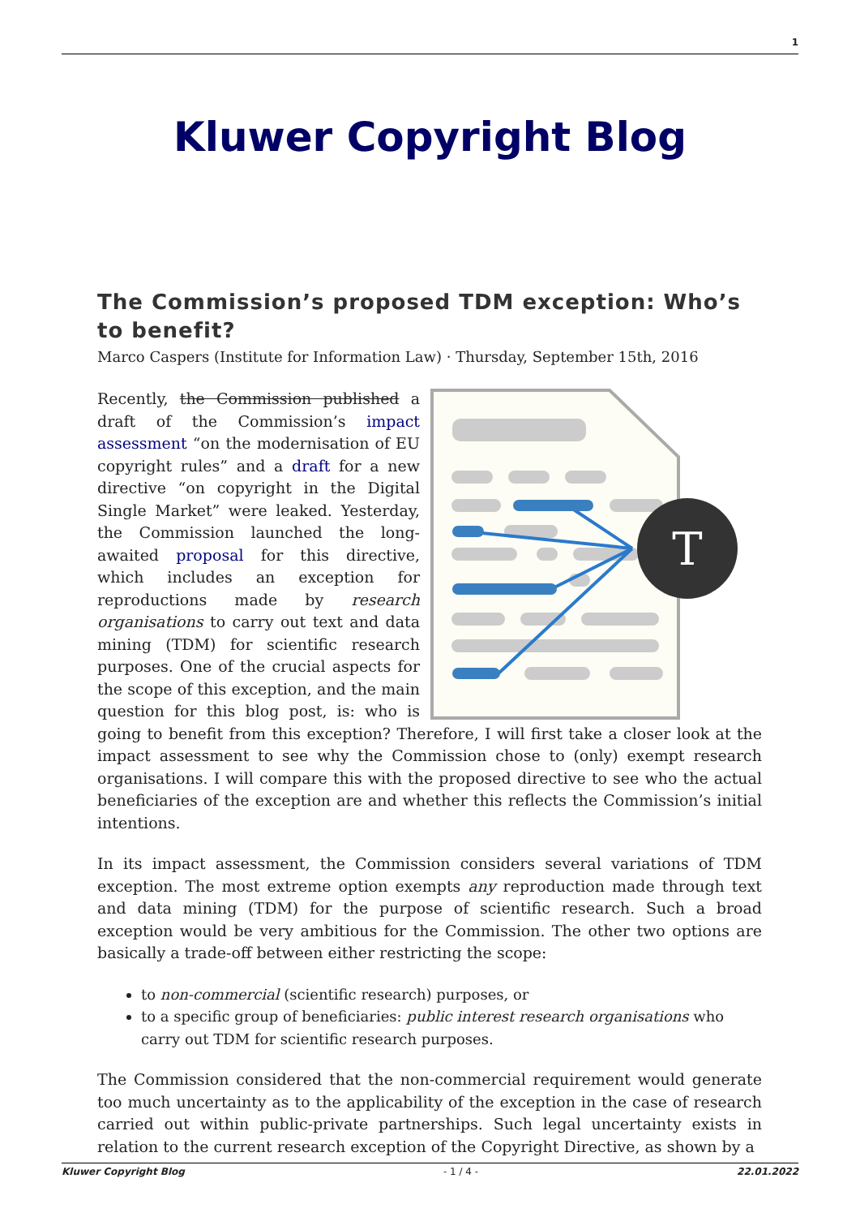1
Kluwer Copyright Blog
The Commission’s proposed TDM exception: Who’s to benefit?
Marco Caspers (Institute for Information Law) · Thursday, September 15th, 2016
T
Recently, the Commission published a draft of the Commission’s impact assessment “on the modernisation of EU copyright rules” and a draft for a new directive “on copyright in the Digital Single Market” were leaked. Yesterday, the Commission launched the long-awaited proposal for this directive, which includes an exception for reproductions made by research organisations to carry out text and data mining (TDM) for scientific research purposes. One of the crucial aspects for the scope of this exception, and the main question for this blog post, is: who is going to benefit from this exception? Therefore, I will first take a closer look at the impact assessment to see why the Commission chose to (only) exempt research organisations. I will compare this with the proposed directive to see who the actual beneficiaries of the exception are and whether this reflects the Commission’s initial intentions.
In its impact assessment, the Commission considers several variations of TDM exception. The most extreme option exempts any reproduction made through text and data mining (TDM) for the purpose of scientific research. Such a broad exception would be very ambitious for the Commission. The other two options are basically a trade-off between either restricting the scope:
to non-commercial (scientific research) purposes, or
to a specific group of beneficiaries: public interest research organisations who carry out TDM for scientific research purposes.
The Commission considered that the non-commercial requirement would generate too much uncertainty as to the applicability of the exception in the case of research carried out within public-private partnerships. Such legal uncertainty exists in relation to the current research exception of the Copyright Directive, as shown by a
Kluwer Copyright Blog - 1 / 4 - 22.01.2022